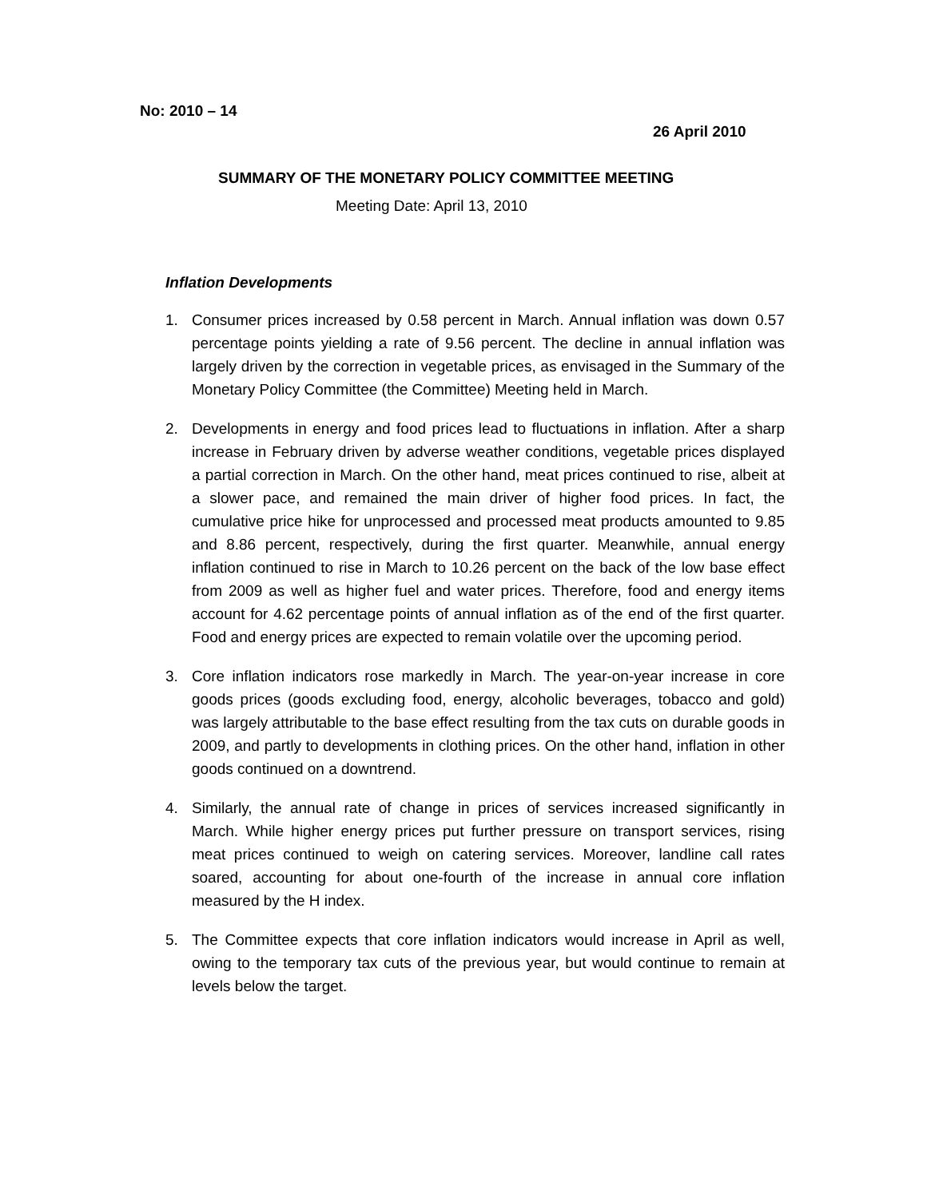No: 2010 – 14
26 April 2010
SUMMARY OF THE MONETARY POLICY COMMITTEE MEETING
Meeting Date: April 13, 2010
Inflation Developments
1. Consumer prices increased by 0.58 percent in March. Annual inflation was down 0.57 percentage points yielding a rate of 9.56 percent. The decline in annual inflation was largely driven by the correction in vegetable prices, as envisaged in the Summary of the Monetary Policy Committee (the Committee) Meeting held in March.
2. Developments in energy and food prices lead to fluctuations in inflation. After a sharp increase in February driven by adverse weather conditions, vegetable prices displayed a partial correction in March. On the other hand, meat prices continued to rise, albeit at a slower pace, and remained the main driver of higher food prices. In fact, the cumulative price hike for unprocessed and processed meat products amounted to 9.85 and 8.86 percent, respectively, during the first quarter. Meanwhile, annual energy inflation continued to rise in March to 10.26 percent on the back of the low base effect from 2009 as well as higher fuel and water prices. Therefore, food and energy items account for 4.62 percentage points of annual inflation as of the end of the first quarter. Food and energy prices are expected to remain volatile over the upcoming period.
3. Core inflation indicators rose markedly in March. The year-on-year increase in core goods prices (goods excluding food, energy, alcoholic beverages, tobacco and gold) was largely attributable to the base effect resulting from the tax cuts on durable goods in 2009, and partly to developments in clothing prices. On the other hand, inflation in other goods continued on a downtrend.
4. Similarly, the annual rate of change in prices of services increased significantly in March. While higher energy prices put further pressure on transport services, rising meat prices continued to weigh on catering services. Moreover, landline call rates soared, accounting for about one-fourth of the increase in annual core inflation measured by the H index.
5. The Committee expects that core inflation indicators would increase in April as well, owing to the temporary tax cuts of the previous year, but would continue to remain at levels below the target.